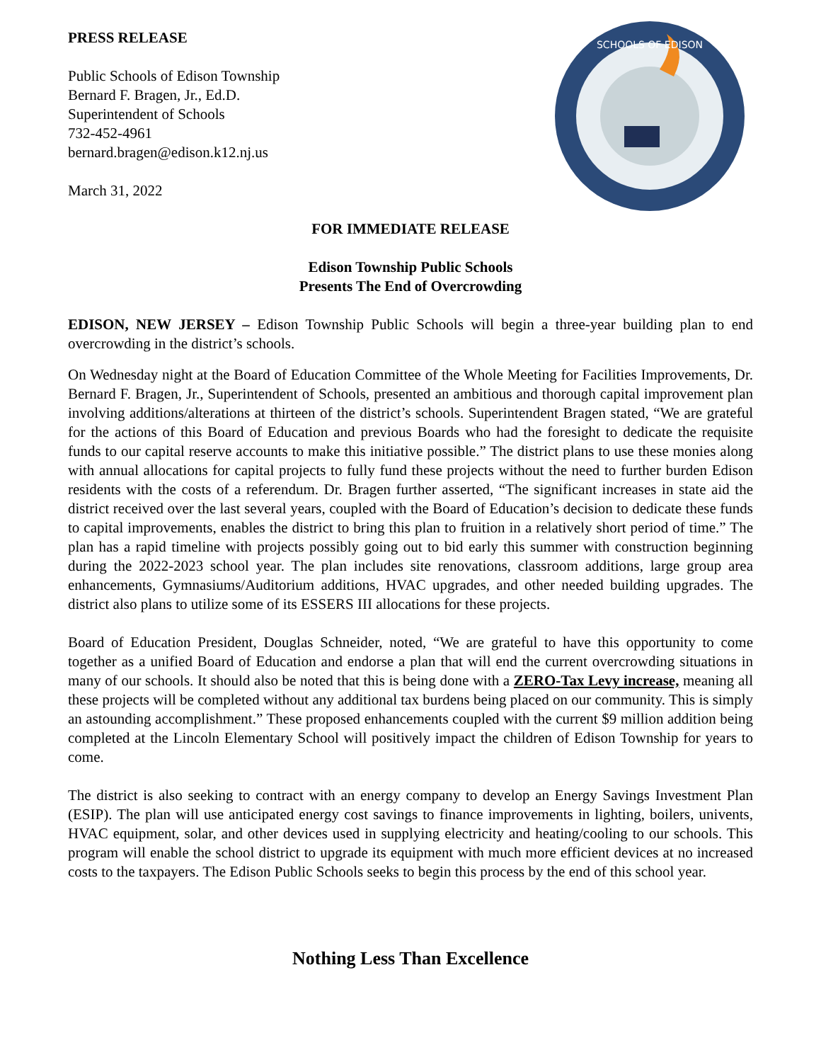PRESS RELEASE
Public Schools of Edison Township
Bernard F. Bragen, Jr., Ed.D.
Superintendent of Schools
732-452-4961
bernard.bragen@edison.k12.nj.us
March 31, 2022
SCHOOLS OF EDISON
FOR IMMEDIATE RELEASE
Edison Township Public Schools
Presents The End of Overcrowding
EDISON, NEW JERSEY – Edison Township Public Schools will begin a three-year building plan to end overcrowding in the district’s schools.
On Wednesday night at the Board of Education Committee of the Whole Meeting for Facilities Improvements, Dr. Bernard F. Bragen, Jr., Superintendent of Schools, presented an ambitious and thorough capital improvement plan involving additions/alterations at thirteen of the district’s schools. Superintendent Bragen stated, “We are grateful for the actions of this Board of Education and previous Boards who had the foresight to dedicate the requisite funds to our capital reserve accounts to make this initiative possible.” The district plans to use these monies along with annual allocations for capital projects to fully fund these projects without the need to further burden Edison residents with the costs of a referendum. Dr. Bragen further asserted, “The significant increases in state aid the district received over the last several years, coupled with the Board of Education’s decision to dedicate these funds to capital improvements, enables the district to bring this plan to fruition in a relatively short period of time.” The plan has a rapid timeline with projects possibly going out to bid early this summer with construction beginning during the 2022-2023 school year. The plan includes site renovations, classroom additions, large group area enhancements, Gymnasiums/Auditorium additions, HVAC upgrades, and other needed building upgrades. The district also plans to utilize some of its ESSERS III allocations for these projects.
Board of Education President, Douglas Schneider, noted, “We are grateful to have this opportunity to come together as a unified Board of Education and endorse a plan that will end the current overcrowding situations in many of our schools. It should also be noted that this is being done with a ZERO-Tax Levy increase, meaning all these projects will be completed without any additional tax burdens being placed on our community. This is simply an astounding accomplishment.” These proposed enhancements coupled with the current $9 million addition being completed at the Lincoln Elementary School will positively impact the children of Edison Township for years to come.
The district is also seeking to contract with an energy company to develop an Energy Savings Investment Plan (ESIP). The plan will use anticipated energy cost savings to finance improvements in lighting, boilers, univents, HVAC equipment, solar, and other devices used in supplying electricity and heating/cooling to our schools. This program will enable the school district to upgrade its equipment with much more efficient devices at no increased costs to the taxpayers. The Edison Public Schools seeks to begin this process by the end of this school year.
Nothing Less Than Excellence